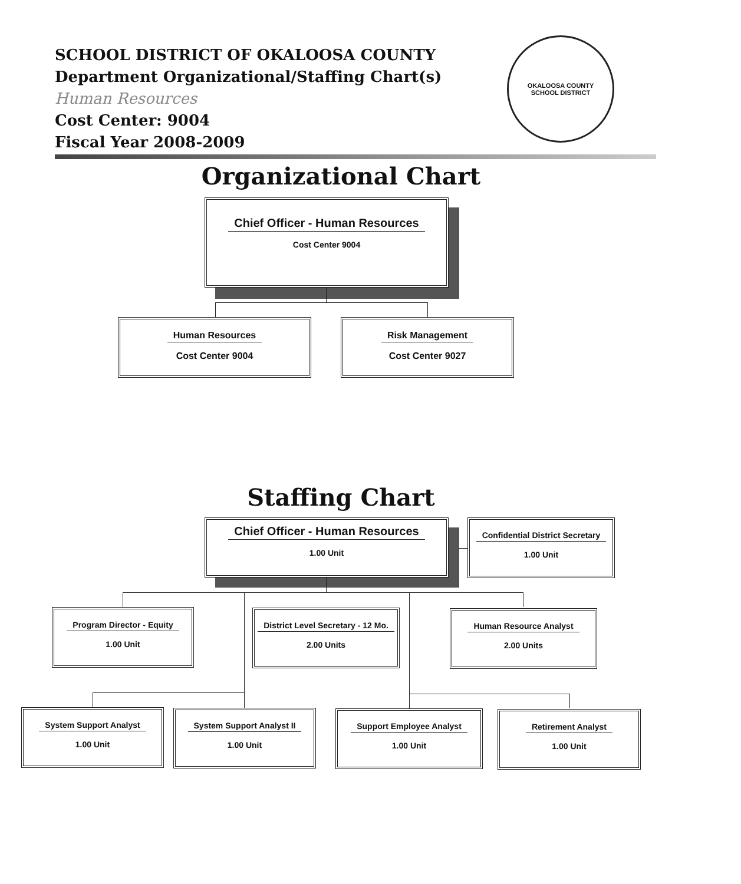SCHOOL DISTRICT OF OKALOOSA COUNTY
Department Organizational/Staffing Chart(s)
Human Resources
Cost Center: 9004
Fiscal Year 2008-2009
OKALOOSA COUNTY
SCHOOL DISTRICT
Organizational Chart
Chief Officer - Human Resources
Cost Center 9004
Human Resources
Cost Center 9004
Risk Management
Cost Center 9027
Staffing Chart
Chief Officer - Human Resources
1.00 Unit
Confidential District Secretary
1.00 Unit
Program Director - Equity
1.00 Unit
District Level Secretary - 12 Mo.
2.00 Units
Human Resource Analyst
2.00 Units
System Support Analyst
1.00 Unit
System Support Analyst II
1.00 Unit
Support Employee Analyst
1.00 Unit
Retirement Analyst
1.00 Unit